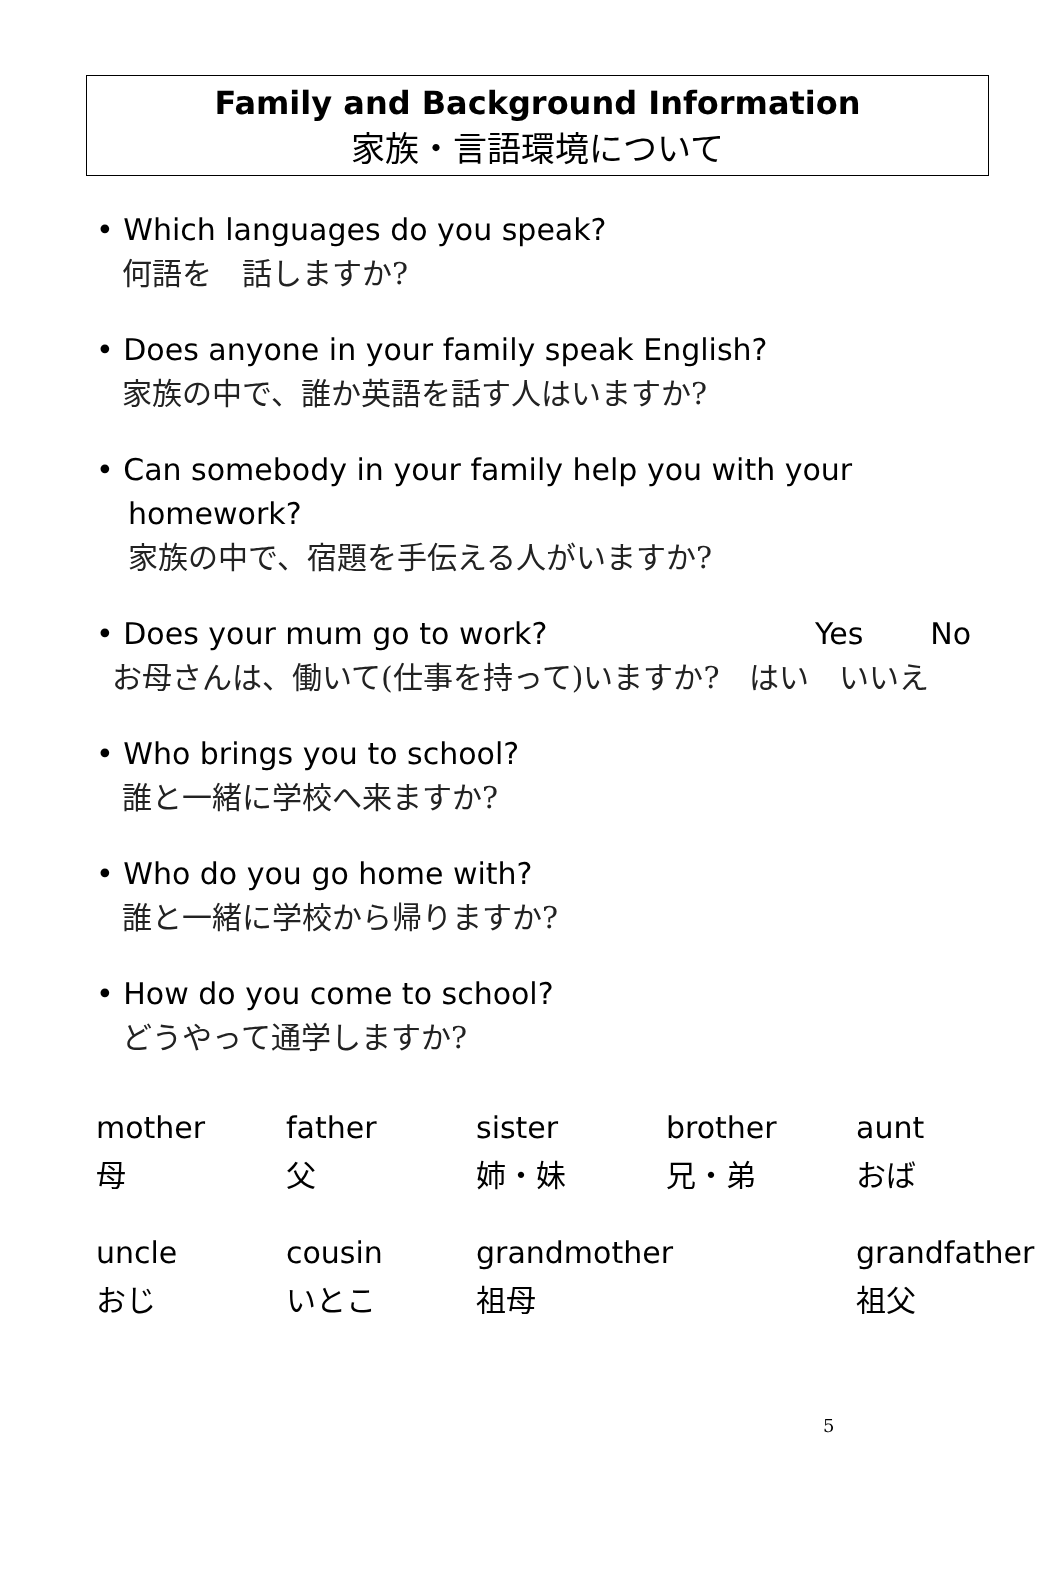Family and Background Information
家族・言語環境について
• Which languages do you speak?
何語を　話しますか?
• Does anyone in your family speak English?
家族の中で、誰か英語を話す人はいますか?
• Can somebody in your family help you with your
homework?
家族の中で、宿題を手伝える人がいますか?
• Does your mum go to work? Yes No
お母さんは、働いて(仕事を持って)いますか?　はい　いいえ
• Who brings you to school?
誰と一緒に学校へ来ますか?
• Who do you go home with?
誰と一緒に学校から帰りますか?
• How do you come to school?
どうやって通学しますか?
| mother | father | sister | brother | aunt |
| 母 | 父 | 姉・妹 | 兄・弟 | おば |
| uncle | cousin | grandmother | | grandfather |
| おじ | いとこ | 祖母 | | 祖父 |
5